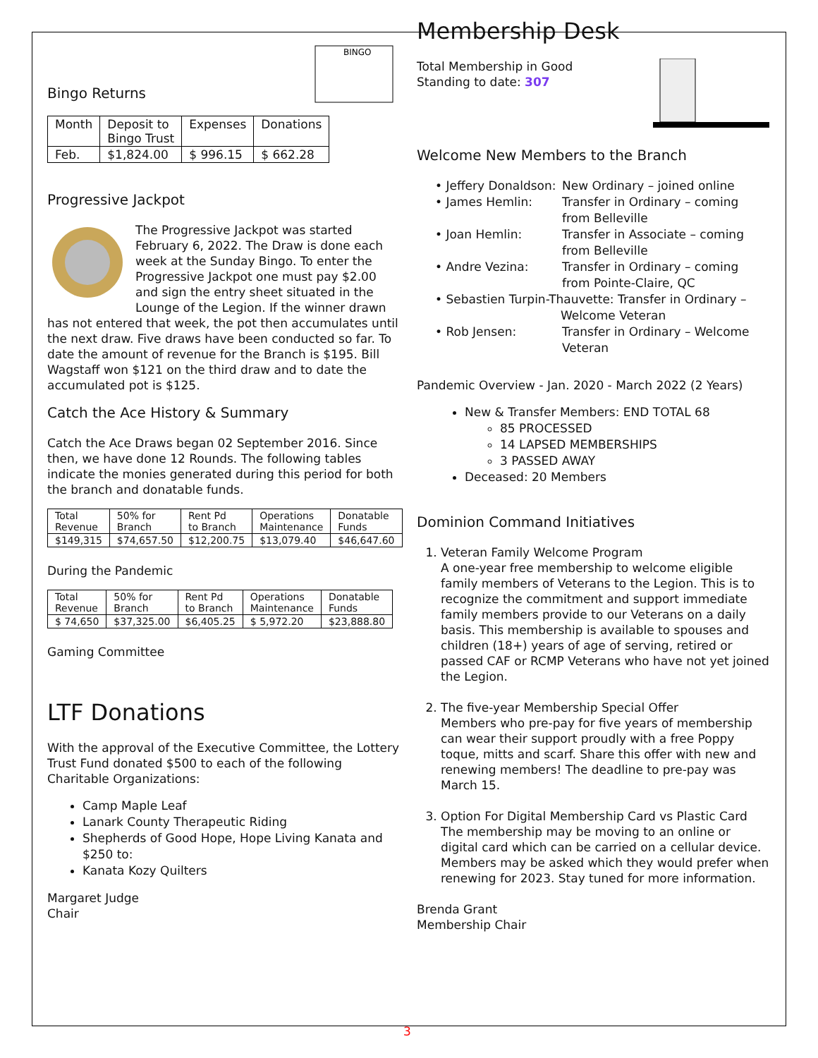BINGO
Bingo Returns
| Month | Deposit to Bingo Trust | Expenses | Donations |
| Feb. | $1,824.00 | $ 996.15 | $ 662.28 |
Progressive Jackpot
The Progressive Jackpot was started February 6, 2022. The Draw is done each week at the Sunday Bingo. To enter the Progressive Jackpot one must pay $2.00 and sign the entry sheet situated in the Lounge of the Legion. If the winner drawn has not entered that week, the pot then accumulates until the next draw. Five draws have been conducted so far. To date the amount of revenue for the Branch is $195. Bill Wagstaff won $121 on the third draw and to date the accumulated pot is $125.
Catch the Ace History & Summary
Catch the Ace Draws began 02 September 2016. Since then, we have done 12 Rounds. The following tables indicate the monies generated during this period for both the branch and donatable funds.
| Total Revenue | 50% for Branch | Rent Pd to Branch | Operations Maintenance | Donatable Funds |
| $149,315 | $74,657.50 | $12,200.75 | $13,079.40 | $46,647.60 |
During the Pandemic
| Total Revenue | 50% for Branch | Rent Pd to Branch | Operations Maintenance | Donatable Funds |
| $ 74,650 | $37,325.00 | $6,405.25 | $ 5,972.20 | $23,888.80 |
Gaming Committee
LTF Donations
With the approval of the Executive Committee, the Lottery Trust Fund donated $500 to each of the following Charitable Organizations:
Camp Maple Leaf
Lanark County Therapeutic Riding
Shepherds of Good Hope, Hope Living Kanata and $250 to:
Kanata Kozy Quilters
Margaret Judge
Chair
Membership Desk
Total Membership in Good
Standing to date: 307
Welcome New Members to the Branch
• Jeffery Donaldson: New Ordinary – joined online
• James Hemlin: Transfer in Ordinary – coming from Belleville
• Joan Hemlin: Transfer in Associate – coming from Belleville
• Andre Vezina: Transfer in Ordinary – coming from Pointe-Claire, QC
• Sebastien Turpin-Thauvette: Transfer in Ordinary –
Welcome Veteran
• Rob Jensen: Transfer in Ordinary – Welcome Veteran
Pandemic Overview - Jan. 2020 - March 2022 (2 Years)
New & Transfer Members: END TOTAL 68
85 PROCESSED
14 LAPSED MEMBERSHIPS
3 PASSED AWAY
Deceased: 20 Members
Dominion Command Initiatives
1. Veteran Family Welcome Program
A one-year free membership to welcome eligible family members of Veterans to the Legion. This is to recognize the commitment and support immediate family members provide to our Veterans on a daily basis. This membership is available to spouses and children (18+) years of age of serving, retired or passed CAF or RCMP Veterans who have not yet joined the Legion.
2. The five-year Membership Special Offer
Members who pre-pay for five years of membership can wear their support proudly with a free Poppy toque, mitts and scarf. Share this offer with new and renewing members! The deadline to pre-pay was March 15.
3. Option For Digital Membership Card vs Plastic Card
The membership may be moving to an online or digital card which can be carried on a cellular device. Members may be asked which they would prefer when renewing for 2023. Stay tuned for more information.
Brenda Grant
Membership Chair
3